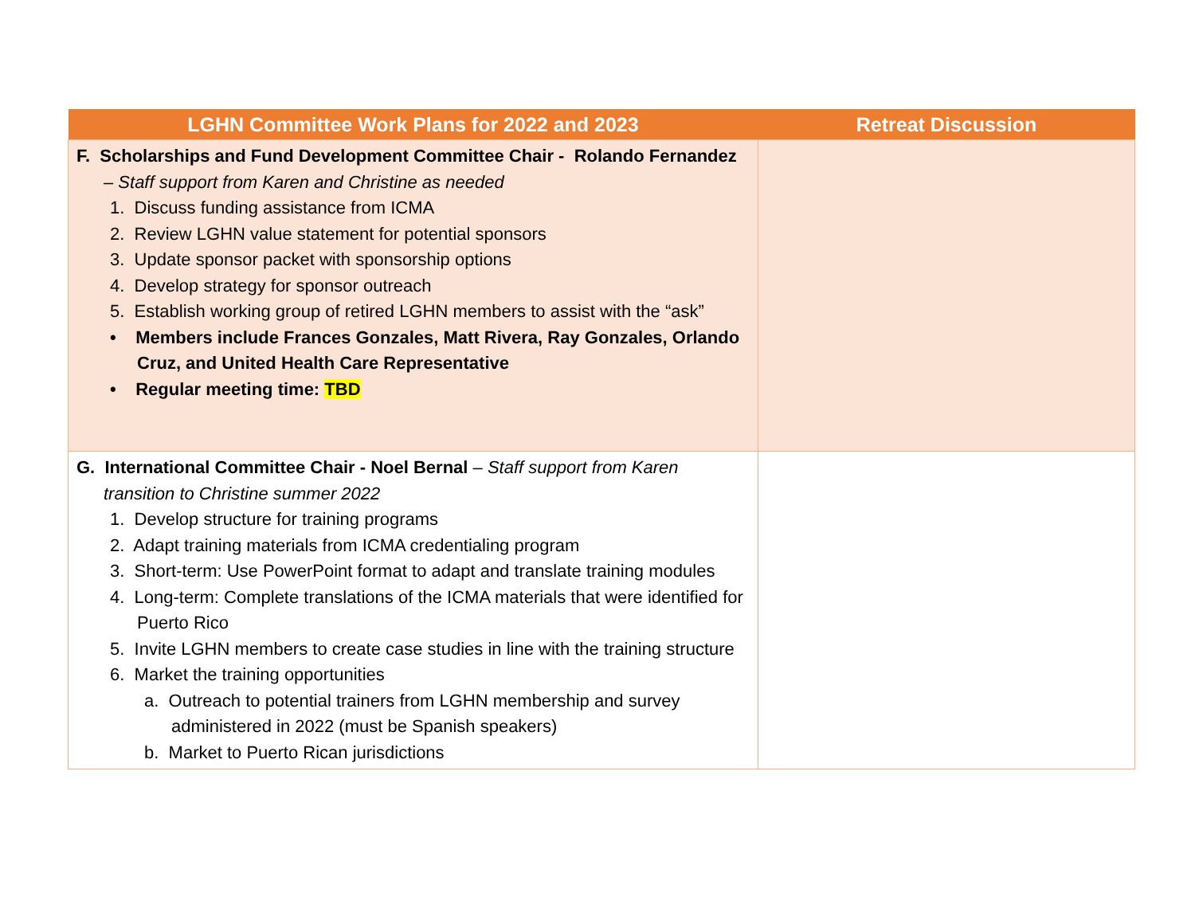| LGHN Committee Work Plans for 2022 and 2023 | Retreat Discussion |
| --- | --- |
| F. Scholarships and Fund Development Committee Chair - Rolando Fernandez – Staff support from Karen and Christine as needed 1. Discuss funding assistance from ICMA 2. Review LGHN value statement for potential sponsors 3. Update sponsor packet with sponsorship options 4. Develop strategy for sponsor outreach 5. Establish working group of retired LGHN members to assist with the “ask” • Members include Frances Gonzales, Matt Rivera, Ray Gonzales, Orlando Cruz, and United Health Care Representative • Regular meeting time: TBD | |
| G. International Committee Chair - Noel Bernal – Staff support from Karen transition to Christine summer 2022 1. Develop structure for training programs 2. Adapt training materials from ICMA credentialing program 3. Short-term: Use PowerPoint format to adapt and translate training modules 4. Long-term: Complete translations of the ICMA materials that were identified for Puerto Rico 5. Invite LGHN members to create case studies in line with the training structure 6. Market the training opportunities a. Outreach to potential trainers from LGHN membership and survey administered in 2022 (must be Spanish speakers) b. Market to Puerto Rican jurisdictions | |